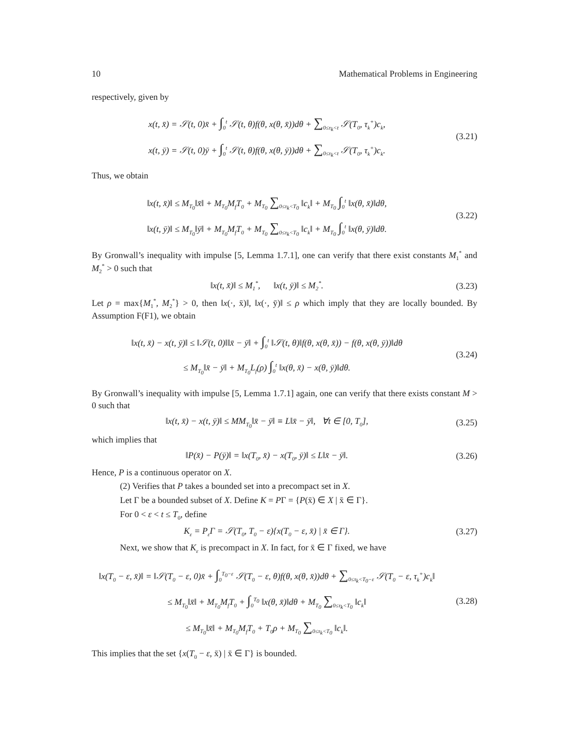10 Mathematical Problems in Engineering
respectively, given by
x(t, x̄) = 𝒮(t, 0)x̄ + ∫<sub>0</sub><sup>t</sup> 𝒮(t, θ)f(θ, x(θ, x̄))dθ + ∑<sub>0≤τ<sub>k</sub><t</sub> 𝒮(T<sub>0</sub>, τ<sub>k</sub><sup>+</sup>)c<sub>k</sub>,
x(t, ȳ) = 𝒮(t, 0)ȳ + ∫<sub>0</sub><sup>t</sup> 𝒮(t, θ)f(θ, x(θ, ȳ))dθ + ∑<sub>0≤τ<sub>k</sub><t</sub> 𝒮(T<sub>0</sub>, τ<sub>k</sub><sup>+</sup>)c<sub>k</sub>.
(3.21)
Thus, we obtain
‖x(t, x̄)‖ ≤ M<sub>T<sub>0</sub></sub>‖x̄‖ + M<sub>T<sub>0</sub></sub>M<sub>f</sub>T<sub>0</sub> + M<sub>T<sub>0</sub></sub> ∑<sub>0≤τ<sub>k</sub><T<sub>0</sub></sub> ‖c<sub>k</sub>‖ + M<sub>T<sub>0</sub></sub> ∫<sub>0</sub><sup>t</sup> ‖x(θ, x̄)‖dθ,
‖x(t, ȳ)‖ ≤ M<sub>T<sub>0</sub></sub>‖ȳ‖ + M<sub>T<sub>0</sub></sub>M<sub>f</sub>T<sub>0</sub> + M<sub>T<sub>0</sub></sub> ∑<sub>0≤τ<sub>k</sub><T<sub>0</sub></sub> ‖c<sub>k</sub>‖ + M<sub>T<sub>0</sub></sub> ∫<sub>0</sub><sup>t</sup> ‖x(θ, ȳ)‖dθ.
(3.22)
By Gronwall’s inequality with impulse [5, Lemma 1.7.1], one can verify that there exist constants M<sub>1</sub><sup>*</sup> and M<sub>2</sub><sup>*</sup> > 0 such that
‖x(t, x̄)‖ ≤ M<sub>1</sub><sup>*</sup>, ‖x(t, ȳ)‖ ≤ M<sub>2</sub><sup>*</sup>.
(3.23)
Let ρ = max{M<sub>1</sub><sup>*</sup>, M<sub>2</sub><sup>*</sup>} > 0, then ‖x(·, x̄)‖, ‖x(·, ȳ)‖ ≤ ρ which imply that they are locally bounded. By Assumption F(F1), we obtain
‖x(t, x̄) − x(t, ȳ)‖ ≤ ‖𝒮(t, 0)‖‖x̄ − ȳ‖ + ∫<sub>0</sub><sup>t</sup> ‖𝒮(t, θ)‖f(θ, x(θ, x̄)) − f(θ, x(θ, ȳ))‖dθ
≤ M<sub>T<sub>0</sub></sub>‖x̄ − ȳ‖ + M<sub>T<sub>0</sub></sub>L<sub>f</sub>(ρ) ∫<sub>0</sub><sup>t</sup> ‖x(θ, x̄) − x(θ, ȳ)‖dθ.
(3.24)
By Gronwall’s inequality with impulse [5, Lemma 1.7.1] again, one can verify that there exists constant M > 0 such that
‖x(t, x̄) − x(t, ȳ)‖ ≤ MM<sub>T<sub>0</sub></sub>‖x̄ − ȳ‖ ≡ L‖x̄ − ȳ‖, ∀t ∈ [0, T<sub>0</sub>],
(3.25)
which implies that
‖P(x̄) − P(ȳ)‖ = ‖x(T<sub>0</sub>, x̄) − x(T<sub>0</sub>, ȳ)‖ ≤ L‖x̄ − ȳ‖.
(3.26)
Hence, P is a continuous operator on X.
(2) Verifies that P takes a bounded set into a precompact set in X.
Let Γ be a bounded subset of X. Define K = PΓ = {P(x̄) ∈ X | x̄ ∈ Γ}.
For 0 < ε < t ≤ T<sub>0</sub>, define
K<sub>ε</sub> = P<sub>ε</sub>Γ = 𝒮(T<sub>0</sub>, T<sub>0</sub> − ε){x(T<sub>0</sub> − ε, x̄) | x̄ ∈ Γ}.
(3.27)
Next, we show that K<sub>ε</sub> is precompact in X. In fact, for x̄ ∈ Γ fixed, we have
‖x(T<sub>0</sub> − ε, x̄)‖ = ‖𝒮(T<sub>0</sub> − ε, 0)x̄ + ∫<sub>0</sub><sup>T<sub>0</sub>−ε</sup> 𝒮(T<sub>0</sub> − ε, θ)f(θ, x(θ, x̄))dθ + ∑<sub>0≤τ<sub>k</sub><T<sub>0</sub>−ε</sub> 𝒮(T<sub>0</sub> − ε, τ<sub>k</sub><sup>+</sup>)c<sub>k</sub>‖
≤ M<sub>T<sub>0</sub></sub>‖x̄‖ + M<sub>T<sub>0</sub></sub>M<sub>f</sub>T<sub>0</sub> + ∫<sub>0</sub><sup>T<sub>0</sub></sup> ‖x(θ, x̄)‖dθ + M<sub>T<sub>0</sub></sub> ∑<sub>0≤τ<sub>k</sub><T<sub>0</sub></sub> ‖c<sub>k</sub>‖
≤ M<sub>T<sub>0</sub></sub>‖x̄‖ + M<sub>T<sub>0</sub></sub>M<sub>f</sub>T<sub>0</sub> + T<sub>0</sub>ρ + M<sub>T<sub>0</sub></sub> ∑<sub>0≤τ<sub>k</sub><T<sub>0</sub></sub> ‖c<sub>k</sub>‖.
(3.28)
This implies that the set {x(T<sub>0</sub> − ε, x̄) | x̄ ∈ Γ} is bounded.